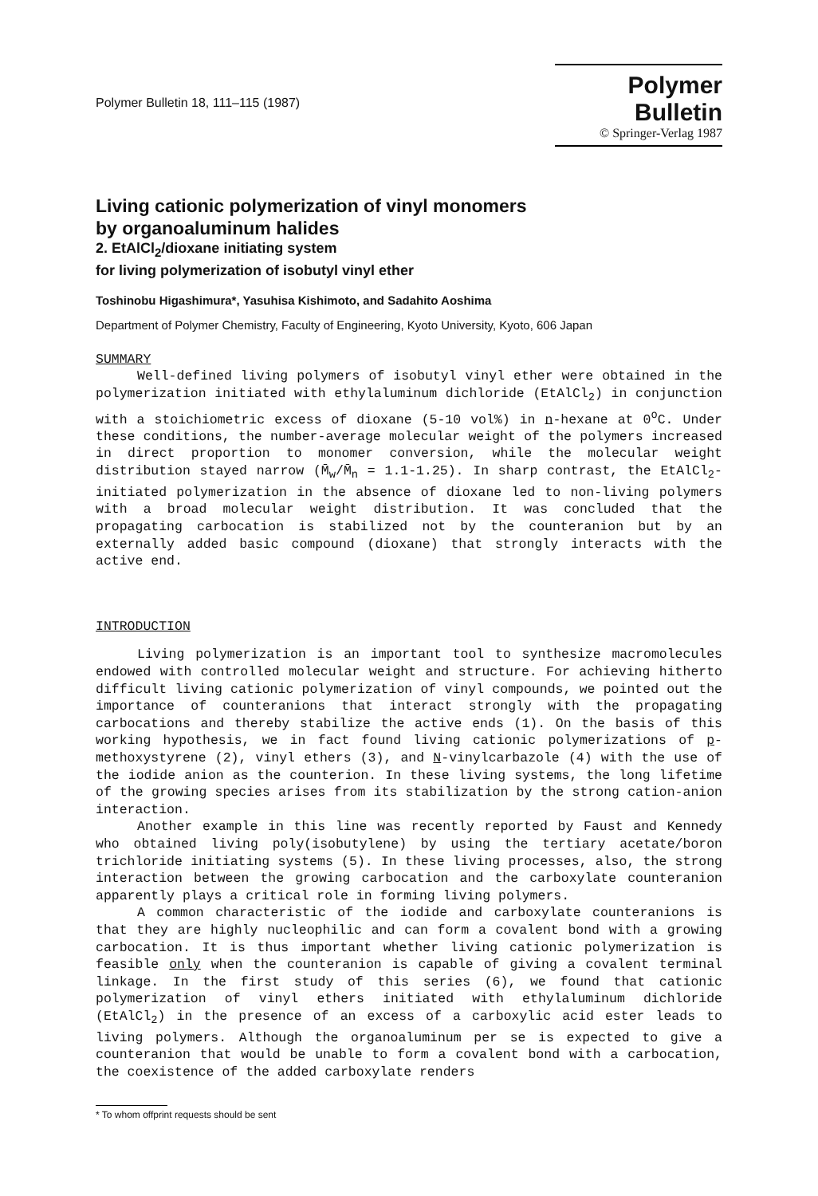Polymer Bulletin 18, 111–115 (1987)
Polymer Bulletin
© Springer-Verlag 1987
Living cationic polymerization of vinyl monomers
by organoaluminum halides
2. EtAlCl<sub>2</sub>/dioxane initiating system
for living polymerization of isobutyl vinyl ether
Toshinobu Higashimura*, Yasuhisa Kishimoto, and Sadahito Aoshima
Department of Polymer Chemistry, Faculty of Engineering, Kyoto University, Kyoto, 606 Japan
SUMMARY
Well-defined living polymers of isobutyl vinyl ether were obtained in the polymerization initiated with ethylaluminum dichloride (EtAlCl<sub>2</sub>) in conjunction with a stoichiometric excess of dioxane (5-10 vol%) in n-hexane at 0<sup>o</sup>C. Under these conditions, the number-average molecular weight of the polymers increased in direct proportion to monomer conversion, while the molecular weight distribution stayed narrow (M̄<sub>w</sub>/M̄<sub>n</sub> = 1.1-1.25). In sharp contrast, the EtAlCl<sub>2</sub>-initiated polymerization in the absence of dioxane led to non-living polymers with a broad molecular weight distribution. It was concluded that the propagating carbocation is stabilized not by the counteranion but by an externally added basic compound (dioxane) that strongly interacts with the active end.
INTRODUCTION
Living polymerization is an important tool to synthesize macromolecules endowed with controlled molecular weight and structure. For achieving hitherto difficult living cationic polymerization of vinyl compounds, we pointed out the importance of counteranions that interact strongly with the propagating carbocations and thereby stabilize the active ends (1). On the basis of this working hypothesis, we in fact found living cationic polymerizations of p-methoxystyrene (2), vinyl ethers (3), and N-vinylcarbazole (4) with the use of the iodide anion as the counterion. In these living systems, the long lifetime of the growing species arises from its stabilization by the strong cation-anion interaction.
Another example in this line was recently reported by Faust and Kennedy who obtained living poly(isobutylene) by using the tertiary acetate/boron trichloride initiating systems (5). In these living processes, also, the strong interaction between the growing carbocation and the carboxylate counteranion apparently plays a critical role in forming living polymers.
A common characteristic of the iodide and carboxylate counteranions is that they are highly nucleophilic and can form a covalent bond with a growing carbocation. It is thus important whether living cationic polymerization is feasible only when the counteranion is capable of giving a covalent terminal linkage. In the first study of this series (6), we found that cationic polymerization of vinyl ethers initiated with ethylaluminum dichloride (EtAlCl<sub>2</sub>) in the presence of an excess of a carboxylic acid ester leads to living polymers. Although the organoaluminum per se is expected to give a counteranion that would be unable to form a covalent bond with a carbocation, the coexistence of the added carboxylate renders
* To whom offprint requests should be sent